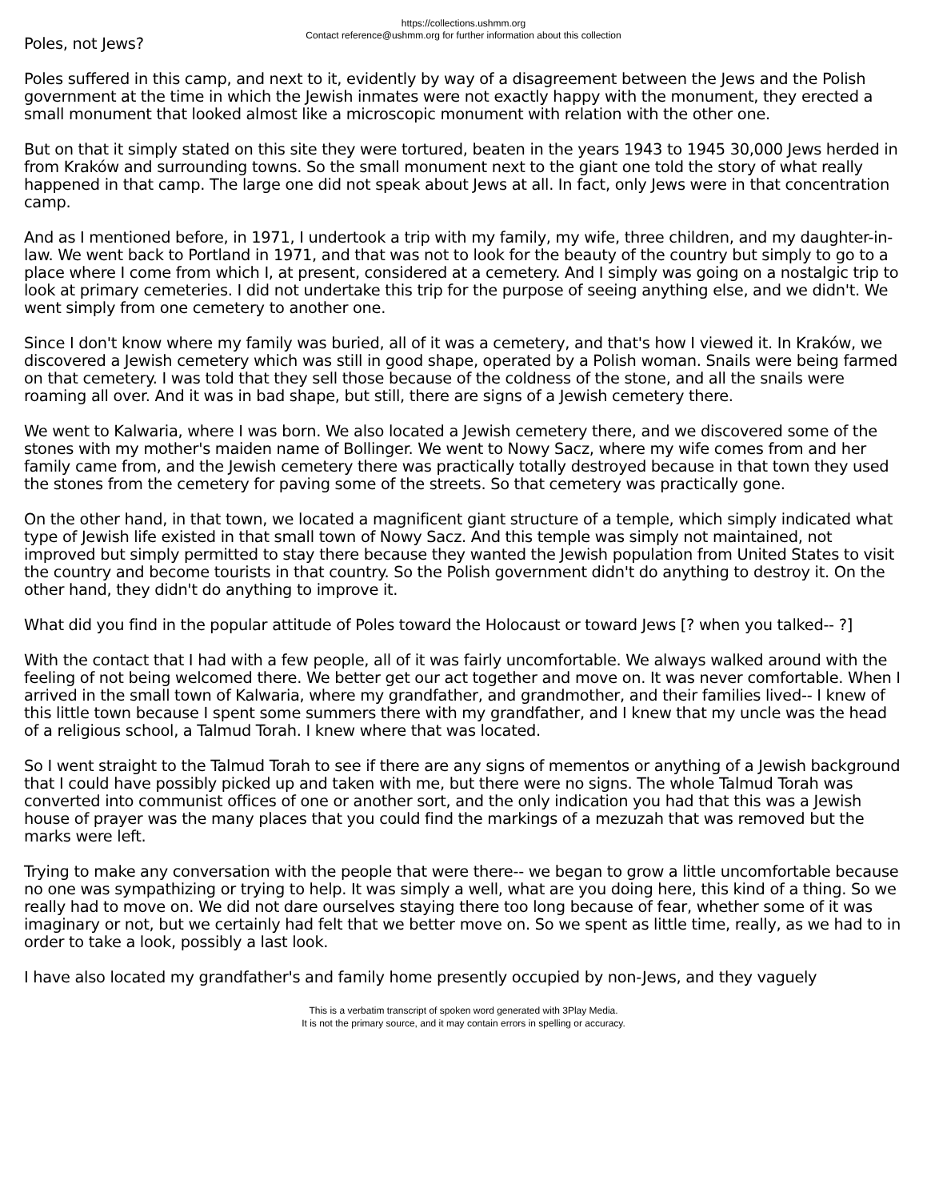https://collections.ushmm.org
Contact reference@ushmm.org for further information about this collection
Poles, not Jews?
Poles suffered in this camp, and next to it, evidently by way of a disagreement between the Jews and the Polish government at the time in which the Jewish inmates were not exactly happy with the monument, they erected a small monument that looked almost like a microscopic monument with relation with the other one.
But on that it simply stated on this site they were tortured, beaten in the years 1943 to 1945 30,000 Jews herded in from Kraków and surrounding towns. So the small monument next to the giant one told the story of what really happened in that camp. The large one did not speak about Jews at all. In fact, only Jews were in that concentration camp.
And as I mentioned before, in 1971, I undertook a trip with my family, my wife, three children, and my daughter-in-law. We went back to Portland in 1971, and that was not to look for the beauty of the country but simply to go to a place where I come from which I, at present, considered at a cemetery. And I simply was going on a nostalgic trip to look at primary cemeteries. I did not undertake this trip for the purpose of seeing anything else, and we didn't. We went simply from one cemetery to another one.
Since I don't know where my family was buried, all of it was a cemetery, and that's how I viewed it. In Kraków, we discovered a Jewish cemetery which was still in good shape, operated by a Polish woman. Snails were being farmed on that cemetery. I was told that they sell those because of the coldness of the stone, and all the snails were roaming all over. And it was in bad shape, but still, there are signs of a Jewish cemetery there.
We went to Kalwaria, where I was born. We also located a Jewish cemetery there, and we discovered some of the stones with my mother's maiden name of Bollinger. We went to Nowy Sacz, where my wife comes from and her family came from, and the Jewish cemetery there was practically totally destroyed because in that town they used the stones from the cemetery for paving some of the streets. So that cemetery was practically gone.
On the other hand, in that town, we located a magnificent giant structure of a temple, which simply indicated what type of Jewish life existed in that small town of Nowy Sacz. And this temple was simply not maintained, not improved but simply permitted to stay there because they wanted the Jewish population from United States to visit the country and become tourists in that country. So the Polish government didn't do anything to destroy it. On the other hand, they didn't do anything to improve it.
What did you find in the popular attitude of Poles toward the Holocaust or toward Jews [? when you talked-- ?]
With the contact that I had with a few people, all of it was fairly uncomfortable. We always walked around with the feeling of not being welcomed there. We better get our act together and move on. It was never comfortable. When I arrived in the small town of Kalwaria, where my grandfather, and grandmother, and their families lived-- I knew of this little town because I spent some summers there with my grandfather, and I knew that my uncle was the head of a religious school, a Talmud Torah. I knew where that was located.
So I went straight to the Talmud Torah to see if there are any signs of mementos or anything of a Jewish background that I could have possibly picked up and taken with me, but there were no signs. The whole Talmud Torah was converted into communist offices of one or another sort, and the only indication you had that this was a Jewish house of prayer was the many places that you could find the markings of a mezuzah that was removed but the marks were left.
Trying to make any conversation with the people that were there-- we began to grow a little uncomfortable because no one was sympathizing or trying to help. It was simply a well, what are you doing here, this kind of a thing. So we really had to move on. We did not dare ourselves staying there too long because of fear, whether some of it was imaginary or not, but we certainly had felt that we better move on. So we spent as little time, really, as we had to in order to take a look, possibly a last look.
I have also located my grandfather's and family home presently occupied by non-Jews, and they vaguely
This is a verbatim transcript of spoken word generated with 3Play Media.
It is not the primary source, and it may contain errors in spelling or accuracy.